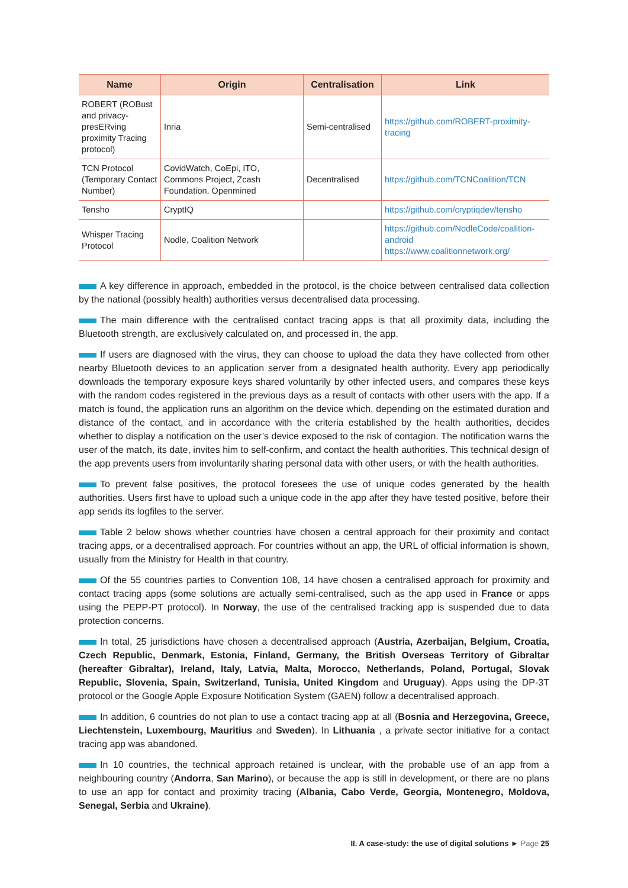| Name | Origin | Centralisation | Link |
| --- | --- | --- | --- |
| ROBERT (ROBust and privacy-presERving proximity Tracing protocol) | Inria | Semi-centralised | https://github.com/ROBERT-proximity-tracing |
| TCN Protocol (Temporary Contact Number) | CovidWatch, CoEpi, ITO, Commons Project, Zcash Foundation, Openmined | Decentralised | https://github.com/TCNCoalition/TCN |
| Tensho | CryptIQ | | https://github.com/cryptiqdev/tensho |
| Whisper Tracing Protocol | Nodle, Coalition Network | | https://github.com/NodleCode/coalition-android https://www.coalitionnetwork.org/ |
A key difference in approach, embedded in the protocol, is the choice between centralised data collection by the national (possibly health) authorities versus decentralised data processing.
The main difference with the centralised contact tracing apps is that all proximity data, including the Bluetooth strength, are exclusively calculated on, and processed in, the app.
If users are diagnosed with the virus, they can choose to upload the data they have collected from other nearby Bluetooth devices to an application server from a designated health authority. Every app periodically downloads the temporary exposure keys shared voluntarily by other infected users, and compares these keys with the random codes registered in the previous days as a result of contacts with other users with the app. If a match is found, the application runs an algorithm on the device which, depending on the estimated duration and distance of the contact, and in accordance with the criteria established by the health authorities, decides whether to display a notification on the user’s device exposed to the risk of contagion. The notification warns the user of the match, its date, invites him to self-confirm, and contact the health authorities. This technical design of the app prevents users from involuntarily sharing personal data with other users, or with the health authorities.
To prevent false positives, the protocol foresees the use of unique codes generated by the health authorities. Users first have to upload such a unique code in the app after they have tested positive, before their app sends its logfiles to the server.
Table 2 below shows whether countries have chosen a central approach for their proximity and contact tracing apps, or a decentralised approach. For countries without an app, the URL of official information is shown, usually from the Ministry for Health in that country.
Of the 55 countries parties to Convention 108, 14 have chosen a centralised approach for proximity and contact tracing apps (some solutions are actually semi-centralised, such as the app used in France or apps using the PEPP-PT protocol). In Norway, the use of the centralised tracking app is suspended due to data protection concerns.
In total, 25 jurisdictions have chosen a decentralised approach (Austria, Azerbaijan, Belgium, Croatia, Czech Republic, Denmark, Estonia, Finland, Germany, the British Overseas Territory of Gibraltar (hereafter Gibraltar), Ireland, Italy, Latvia, Malta, Morocco, Netherlands, Poland, Portugal, Slovak Republic, Slovenia, Spain, Switzerland, Tunisia, United Kingdom and Uruguay). Apps using the DP-3T protocol or the Google Apple Exposure Notification System (GAEN) follow a decentralised approach.
In addition, 6 countries do not plan to use a contact tracing app at all (Bosnia and Herzegovina, Greece, Liechtenstein, Luxembourg, Mauritius and Sweden). In Lithuania , a private sector initiative for a contact tracing app was abandoned.
In 10 countries, the technical approach retained is unclear, with the probable use of an app from a neighbouring country (Andorra, San Marino), or because the app is still in development, or there are no plans to use an app for contact and proximity tracing (Albania, Cabo Verde, Georgia, Montenegro, Moldova, Senegal, Serbia and Ukraine).
II. A case-study: the use of digital solutions ► Page 25